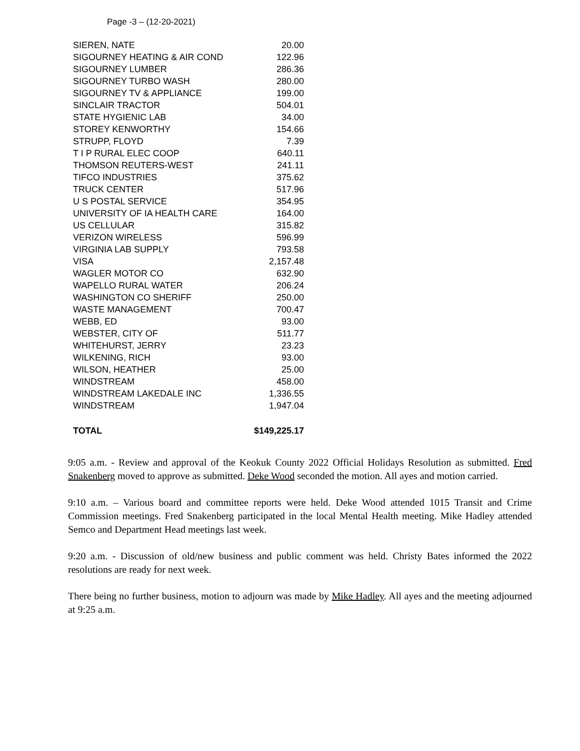Page -3 – (12-20-2021)
| SIEREN, NATE | 20.00 |
| SIGOURNEY HEATING & AIR COND | 122.96 |
| SIGOURNEY LUMBER | 286.36 |
| SIGOURNEY TURBO WASH | 280.00 |
| SIGOURNEY TV & APPLIANCE | 199.00 |
| SINCLAIR TRACTOR | 504.01 |
| STATE HYGIENIC LAB | 34.00 |
| STOREY KENWORTHY | 154.66 |
| STRUPP, FLOYD | 7.39 |
| T I P RURAL ELEC COOP | 640.11 |
| THOMSON REUTERS-WEST | 241.11 |
| TIFCO INDUSTRIES | 375.62 |
| TRUCK CENTER | 517.96 |
| U S POSTAL SERVICE | 354.95 |
| UNIVERSITY OF IA HEALTH CARE | 164.00 |
| US CELLULAR | 315.82 |
| VERIZON WIRELESS | 596.99 |
| VIRGINIA LAB SUPPLY | 793.58 |
| VISA | 2,157.48 |
| WAGLER MOTOR CO | 632.90 |
| WAPELLO RURAL WATER | 206.24 |
| WASHINGTON CO SHERIFF | 250.00 |
| WASTE MANAGEMENT | 700.47 |
| WEBB, ED | 93.00 |
| WEBSTER, CITY OF | 511.77 |
| WHITEHURST, JERRY | 23.23 |
| WILKENING, RICH | 93.00 |
| WILSON, HEATHER | 25.00 |
| WINDSTREAM | 458.00 |
| WINDSTREAM LAKEDALE INC | 1,336.55 |
| WINDSTREAM | 1,947.04 |
| TOTAL | $149,225.17 |
9:05 a.m. - Review and approval of the Keokuk County 2022 Official Holidays Resolution as submitted. Fred Snakenberg moved to approve as submitted. Deke Wood seconded the motion. All ayes and motion carried.
9:10 a.m. – Various board and committee reports were held. Deke Wood attended 1015 Transit and Crime Commission meetings. Fred Snakenberg participated in the local Mental Health meeting. Mike Hadley attended Semco and Department Head meetings last week.
9:20 a.m. - Discussion of old/new business and public comment was held. Christy Bates informed the 2022 resolutions are ready for next week.
There being no further business, motion to adjourn was made by Mike Hadley. All ayes and the meeting adjourned at 9:25 a.m.